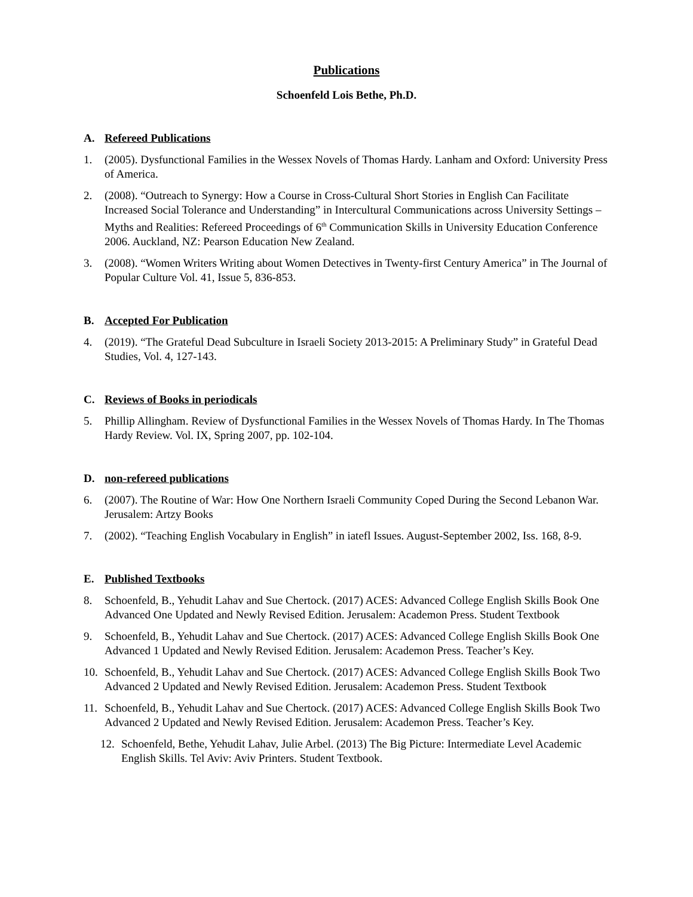Publications
Schoenfeld Lois Bethe, Ph.D.
A. Refereed Publications
1. (2005). Dysfunctional Families in the Wessex Novels of Thomas Hardy. Lanham and Oxford: University Press of America.
2. (2008). “Outreach to Synergy: How a Course in Cross-Cultural Short Stories in English Can Facilitate Increased Social Tolerance and Understanding” in Intercultural Communications across University Settings – Myths and Realities: Refereed Proceedings of 6<sup>th</sup> Communication Skills in University Education Conference 2006. Auckland, NZ: Pearson Education New Zealand.
3. (2008). “Women Writers Writing about Women Detectives in Twenty-first Century America” in The Journal of Popular Culture Vol. 41, Issue 5, 836-853.
B. Accepted For Publication
4. (2019). “The Grateful Dead Subculture in Israeli Society 2013-2015: A Preliminary Study” in Grateful Dead Studies, Vol. 4, 127-143.
C. Reviews of Books in periodicals
5. Phillip Allingham. Review of Dysfunctional Families in the Wessex Novels of Thomas Hardy. In The Thomas Hardy Review. Vol. IX, Spring 2007, pp. 102-104.
D. non-refereed publications
6. (2007). The Routine of War: How One Northern Israeli Community Coped During the Second Lebanon War. Jerusalem: Artzy Books
7. (2002). “Teaching English Vocabulary in English” in iatefl Issues. August-September 2002, Iss. 168, 8-9.
E. Published Textbooks
8. Schoenfeld, B., Yehudit Lahav and Sue Chertock. (2017) ACES: Advanced College English Skills Book One Advanced One Updated and Newly Revised Edition. Jerusalem: Academon Press. Student Textbook
9. Schoenfeld, B., Yehudit Lahav and Sue Chertock. (2017) ACES: Advanced College English Skills Book One Advanced 1 Updated and Newly Revised Edition. Jerusalem: Academon Press. Teacher’s Key.
10. Schoenfeld, B., Yehudit Lahav and Sue Chertock. (2017) ACES: Advanced College English Skills Book Two Advanced 2 Updated and Newly Revised Edition. Jerusalem: Academon Press. Student Textbook
11. Schoenfeld, B., Yehudit Lahav and Sue Chertock. (2017) ACES: Advanced College English Skills Book Two Advanced 2 Updated and Newly Revised Edition. Jerusalem: Academon Press. Teacher’s Key.
12. Schoenfeld, Bethe, Yehudit Lahav, Julie Arbel. (2013) The Big Picture: Intermediate Level Academic English Skills. Tel Aviv: Aviv Printers. Student Textbook.